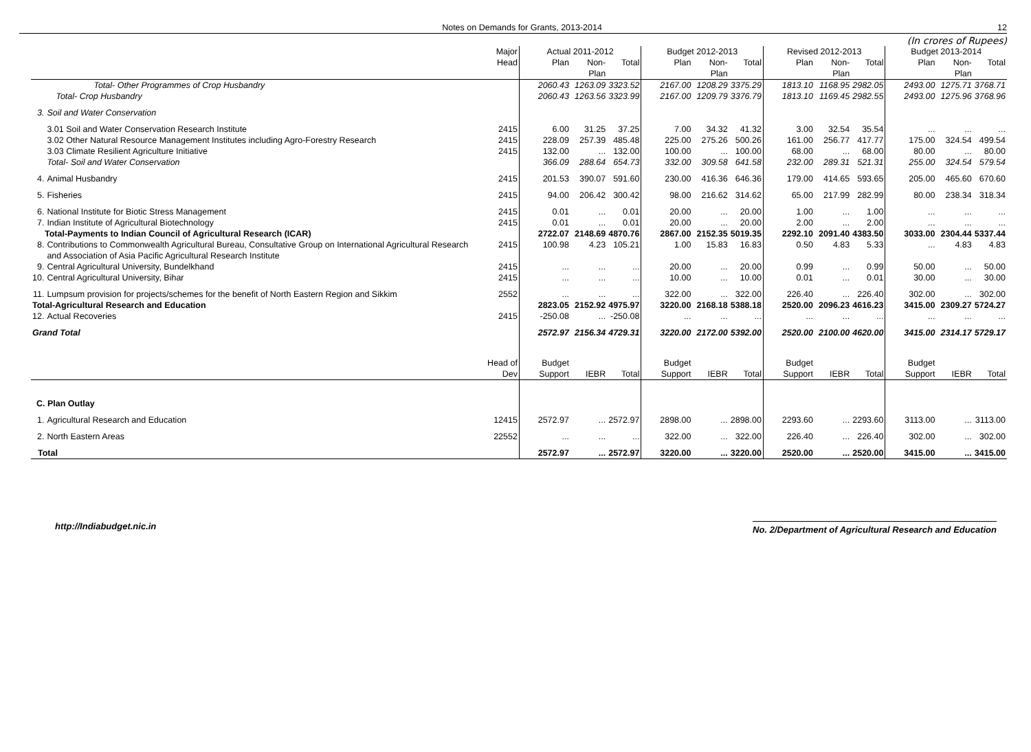Notes on Demands for Grants, 2013-2014 12
(In crores of Rupees)
| | | Major | Actual 2011-2012 | | | Budget 2012-2013 | | | Revised 2012-2013 | | | Budget 2013-2014 | | |
| --- | --- | --- | --- | --- | --- | --- | --- | --- | --- | --- | --- | --- | --- | --- |
| | | Head | Plan | Non-Plan | Total | Plan | Non-Plan | Total | Plan | Non-Plan | Total | Plan | Non-Plan | Total |
| | Total- Other Programmes of Crop Husbandry | | 2060.43 | 1263.09 | 3323.52 | 2167.00 | 1208.29 | 3375.29 | 1813.10 | 1168.95 | 2982.05 | 2493.00 | 1275.71 | 3768.71 |
| | Total- Crop Husbandry | | 2060.43 | 1263.56 | 3323.99 | 2167.00 | 1209.79 | 3376.79 | 1813.10 | 1169.45 | 2982.55 | 2493.00 | 1275.96 | 3768.96 |
| 3. | Soil and Water Conservation | | | | | | | | | | | | | |
| | 3.01 Soil and Water Conservation Research Institute | 2415 | 6.00 | 31.25 | 37.25 | 7.00 | 34.32 | 41.32 | 3.00 | 32.54 | 35.54 | ... | ... | ... |
| | 3.02 Other Natural Resource Management Institutes including Agro-Forestry Research | 2415 | 228.09 | 257.39 | 485.48 | 225.00 | 275.26 | 500.26 | 161.00 | 256.77 | 417.77 | 175.00 | 324.54 | 499.54 |
| | 3.03 Climate Resilient Agriculture Initiative | 2415 | 132.00 | ... | 132.00 | 100.00 | ... | 100.00 | 68.00 | ... | 68.00 | 80.00 | ... | 80.00 |
| | Total- Soil and Water Conservation | | 366.09 | 288.64 | 654.73 | 332.00 | 309.58 | 641.58 | 232.00 | 289.31 | 521.31 | 255.00 | 324.54 | 579.54 |
| 4. | Animal Husbandry | 2415 | 201.53 | 390.07 | 591.60 | 230.00 | 416.36 | 646.36 | 179.00 | 414.65 | 593.65 | 205.00 | 465.60 | 670.60 |
| 5. | Fisheries | 2415 | 94.00 | 206.42 | 300.42 | 98.00 | 216.62 | 314.62 | 65.00 | 217.99 | 282.99 | 80.00 | 238.34 | 318.34 |
| 6. | National Institute for Biotic Stress Management | 2415 | 0.01 | ... | 0.01 | 20.00 | ... | 20.00 | 1.00 | ... | 1.00 | ... | ... | ... |
| 7. | Indian Institute of Agricultural Biotechnology | 2415 | 0.01 | ... | 0.01 | 20.00 | ... | 20.00 | 2.00 | ... | 2.00 | ... | ... | ... |
| Total-Payments to Indian Council of Agricultural Research (ICAR) | | | 2722.07 | 2148.69 | 4870.76 | 2867.00 | 2152.35 | 5019.35 | 2292.10 | 2091.40 | 4383.50 | 3033.00 | 2304.44 | 5337.44 |
| 8. | Contributions to Commonwealth Agricultural Bureau, Consultative Group on International Agricultural Research and Association of Asia Pacific Agricultural Research Institute | 2415 | 100.98 | 4.23 | 105.21 | 1.00 | 15.83 | 16.83 | 0.50 | 4.83 | 5.33 | ... | 4.83 | 4.83 |
| 9. | Central Agricultural University, Bundelkhand | 2415 | ... | ... | ... | 20.00 | ... | 20.00 | 0.99 | ... | 0.99 | 50.00 | ... | 50.00 |
| 10. | Central Agricultural University, Bihar | 2415 | ... | ... | ... | 10.00 | ... | 10.00 | 0.01 | ... | 0.01 | 30.00 | ... | 30.00 |
| 11. | Lumpsum provision for projects/schemes for the benefit of North Eastern Region and Sikkim | 2552 | ... | ... | ... | 322.00 | ... | 322.00 | 226.40 | ... | 226.40 | 302.00 | ... | 302.00 |
| Total-Agricultural Research and Education | | | 2823.05 | 2152.92 | 4975.97 | 3220.00 | 2168.18 | 5388.18 | 2520.00 | 2096.23 | 4616.23 | 3415.00 | 2309.27 | 5724.27 |
| 12. | Actual Recoveries | 2415 | -250.08 | ... | -250.08 | ... | ... | ... | ... | ... | ... | ... | ... | ... |
| Grand Total | | | 2572.97 | 2156.34 | 4729.31 | 3220.00 | 2172.00 | 5392.00 | 2520.00 | 2100.00 | 4620.00 | 3415.00 | 2314.17 | 5729.17 |
| | | Head of Dev | Budget Support | IEBR | Total | Budget Support | IEBR | Total | Budget Support | IEBR | Total | Budget Support | IEBR | Total |
| C. Plan Outlay | | | | | | | | | | | | | | |
| 1. | Agricultural Research and Education | 12415 | 2572.97 | ... | 2572.97 | 2898.00 | ... | 2898.00 | 2293.60 | ... | 2293.60 | 3113.00 | ... | 3113.00 |
| 2. | North Eastern Areas | 22552 | ... | ... | ... | 322.00 | ... | 322.00 | 226.40 | ... | 226.40 | 302.00 | ... | 302.00 |
| Total | | | 2572.97 | ... | 2572.97 | 3220.00 | ... | 3220.00 | 2520.00 | ... | 2520.00 | 3415.00 | ... | 3415.00 |
http://Indiabudget.nic.in No. 2/Department of Agricultural Research and Education